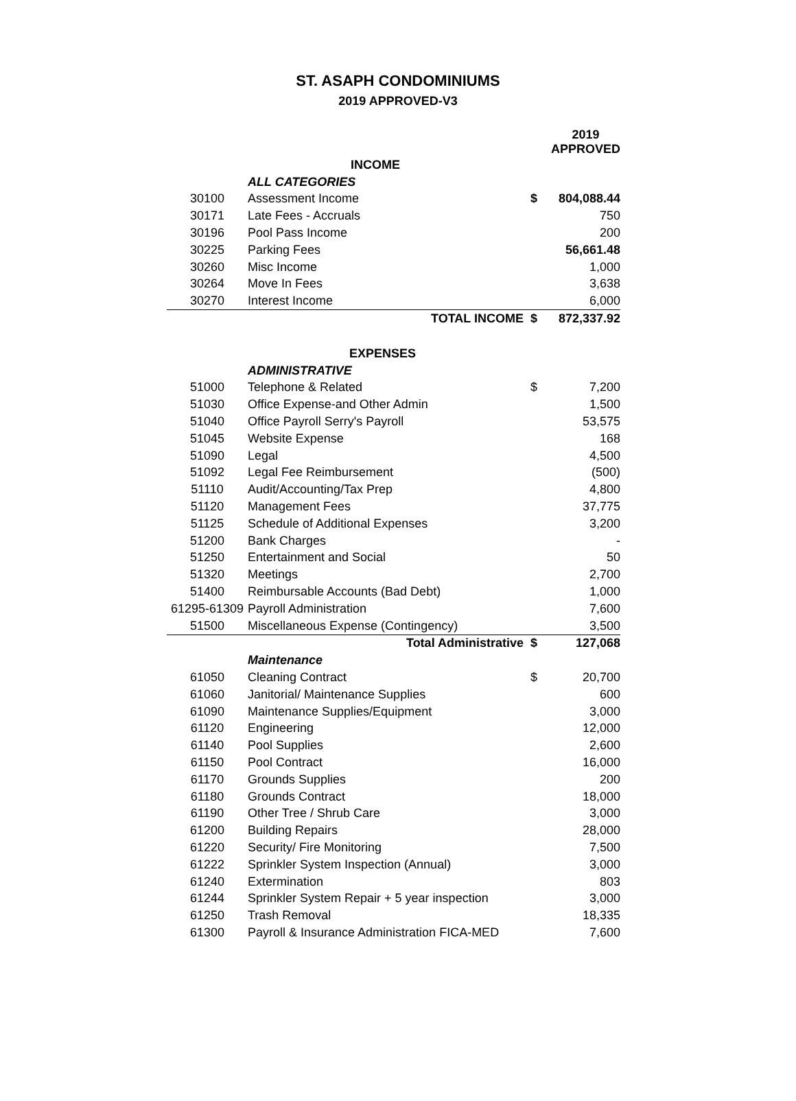ST. ASAPH CONDOMINIUMS
2019 APPROVED-V3
| | | | 2019 APPROVED |
| | INCOME | | |
| | ALL CATEGORIES | | |
| 30100 | Assessment Income | $ | 804,088.44 |
| 30171 | Late Fees - Accruals | | 750 |
| 30196 | Pool Pass Income | | 200 |
| 30225 | Parking Fees | | 56,661.48 |
| 30260 | Misc Income | | 1,000 |
| 30264 | Move In Fees | | 3,638 |
| 30270 | Interest Income | | 6,000 |
| | TOTAL INCOME | $ | 872,337.92 |
| | EXPENSES | | |
| | ADMINISTRATIVE | | |
| 51000 | Telephone & Related | $ | 7,200 |
| 51030 | Office Expense-and Other Admin | | 1,500 |
| 51040 | Office Payroll Serry's Payroll | | 53,575 |
| 51045 | Website Expense | | 168 |
| 51090 | Legal | | 4,500 |
| 51092 | Legal Fee Reimbursement | | (500) |
| 51110 | Audit/Accounting/Tax Prep | | 4,800 |
| 51120 | Management Fees | | 37,775 |
| 51125 | Schedule of Additional Expenses | | 3,200 |
| 51200 | Bank Charges | | - |
| 51250 | Entertainment and Social | | 50 |
| 51320 | Meetings | | 2,700 |
| 51400 | Reimbursable Accounts (Bad Debt) | | 1,000 |
| 61295-61309 | Payroll Administration | | 7,600 |
| 51500 | Miscellaneous Expense (Contingency) | | 3,500 |
| | Total Administrative | $ | 127,068 |
| | Maintenance | | |
| 61050 | Cleaning Contract | $ | 20,700 |
| 61060 | Janitorial/ Maintenance Supplies | | 600 |
| 61090 | Maintenance Supplies/Equipment | | 3,000 |
| 61120 | Engineering | | 12,000 |
| 61140 | Pool Supplies | | 2,600 |
| 61150 | Pool Contract | | 16,000 |
| 61170 | Grounds Supplies | | 200 |
| 61180 | Grounds Contract | | 18,000 |
| 61190 | Other Tree / Shrub Care | | 3,000 |
| 61200 | Building Repairs | | 28,000 |
| 61220 | Security/ Fire Monitoring | | 7,500 |
| 61222 | Sprinkler System Inspection (Annual) | | 3,000 |
| 61240 | Extermination | | 803 |
| 61244 | Sprinkler System Repair + 5 year inspection | | 3,000 |
| 61250 | Trash Removal | | 18,335 |
| 61300 | Payroll & Insurance Administration FICA-MED | | 7,600 |